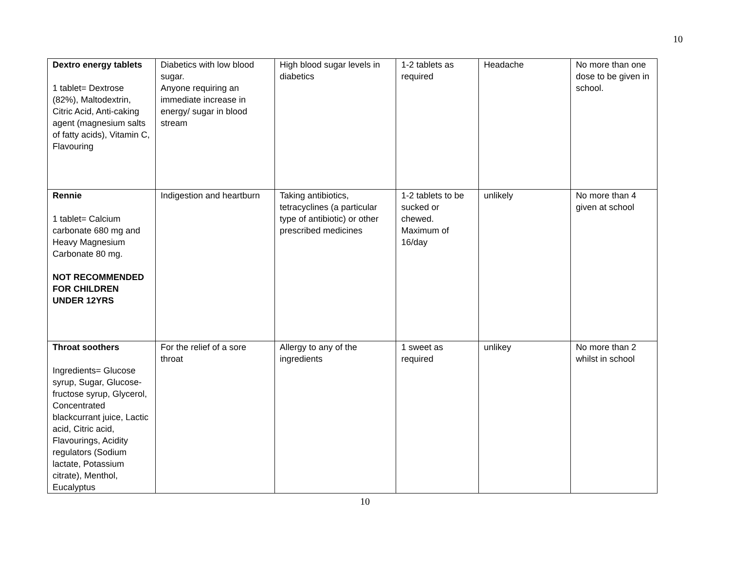10
| Dextro energy tablets 1 tablet= Dextrose (82%), Maltodextrin, Citric Acid, Anti-caking agent (magnesium salts of fatty acids), Vitamin C, Flavouring | Diabetics with low blood sugar. Anyone requiring an immediate increase in energy/ sugar in blood stream | High blood sugar levels in diabetics | 1-2 tablets as required | Headache | No more than one dose to be given in school. |
| Rennie 1 tablet= Calcium carbonate 680 mg and Heavy Magnesium Carbonate 80 mg. NOT RECOMMENDED FOR CHILDREN UNDER 12YRS | Indigestion and heartburn | Taking antibiotics, tetracyclines (a particular type of antibiotic) or other prescribed medicines | 1-2 tablets to be sucked or chewed. Maximum of 16/day | unlikely | No more than 4 given at school |
| Throat soothers Ingredients= Glucose syrup, Sugar, Glucose-fructose syrup, Glycerol, Concentrated blackcurrant juice, Lactic acid, Citric acid, Flavourings, Acidity regulators (Sodium lactate, Potassium citrate), Menthol, Eucalyptus | For the relief of a sore throat | Allergy to any of the ingredients | 1 sweet as required | unlikey | No more than 2 whilst in school |
10